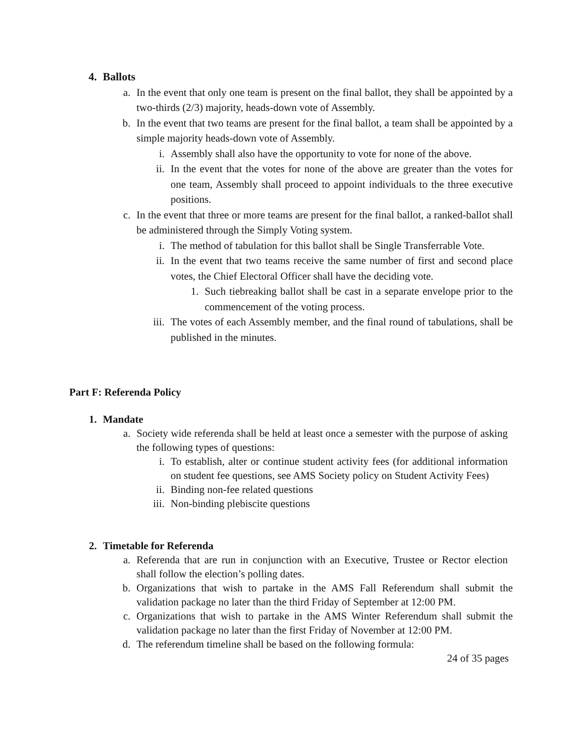4. Ballots
a. In the event that only one team is present on the final ballot, they shall be appointed by a two-thirds (2/3) majority, heads-down vote of Assembly.
b. In the event that two teams are present for the final ballot, a team shall be appointed by a simple majority heads-down vote of Assembly.
i. Assembly shall also have the opportunity to vote for none of the above.
ii. In the event that the votes for none of the above are greater than the votes for one team, Assembly shall proceed to appoint individuals to the three executive positions.
c. In the event that three or more teams are present for the final ballot, a ranked-ballot shall be administered through the Simply Voting system.
i. The method of tabulation for this ballot shall be Single Transferrable Vote.
ii. In the event that two teams receive the same number of first and second place votes, the Chief Electoral Officer shall have the deciding vote.
1. Such tiebreaking ballot shall be cast in a separate envelope prior to the commencement of the voting process.
iii. The votes of each Assembly member, and the final round of tabulations, shall be published in the minutes.
Part F: Referenda Policy
1. Mandate
a. Society wide referenda shall be held at least once a semester with the purpose of asking the following types of questions:
i. To establish, alter or continue student activity fees (for additional information on student fee questions, see AMS Society policy on Student Activity Fees)
ii. Binding non-fee related questions
iii. Non-binding plebiscite questions
2. Timetable for Referenda
a. Referenda that are run in conjunction with an Executive, Trustee or Rector election shall follow the election’s polling dates.
b. Organizations that wish to partake in the AMS Fall Referendum shall submit the validation package no later than the third Friday of September at 12:00 PM.
c. Organizations that wish to partake in the AMS Winter Referendum shall submit the validation package no later than the first Friday of November at 12:00 PM.
d. The referendum timeline shall be based on the following formula:
24 of 35 pages